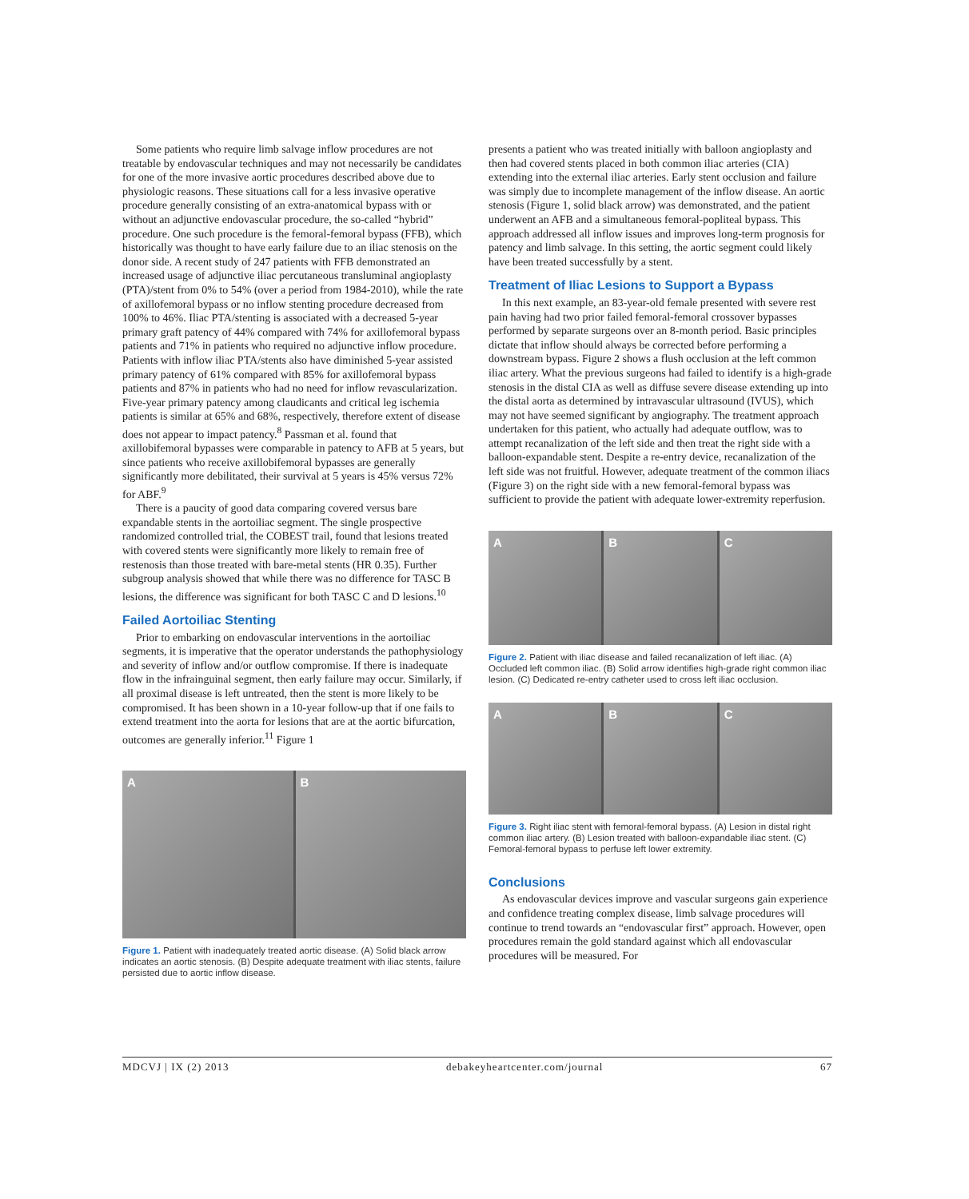Some patients who require limb salvage inflow procedures are not treatable by endovascular techniques and may not necessarily be candidates for one of the more invasive aortic procedures described above due to physiologic reasons. These situations call for a less invasive operative procedure generally consisting of an extra-anatomical bypass with or without an adjunctive endovascular procedure, the so-called “hybrid” procedure. One such procedure is the femoral-femoral bypass (FFB), which historically was thought to have early failure due to an iliac stenosis on the donor side. A recent study of 247 patients with FFB demonstrated an increased usage of adjunctive iliac percutaneous transluminal angioplasty (PTA)/stent from 0% to 54% (over a period from 1984-2010), while the rate of axillofemoral bypass or no inflow stenting procedure decreased from 100% to 46%. Iliac PTA/stenting is associated with a decreased 5-year primary graft patency of 44% compared with 74% for axillofemoral bypass patients and 71% in patients who required no adjunctive inflow procedure. Patients with inflow iliac PTA/stents also have diminished 5-year assisted primary patency of 61% compared with 85% for axillofemoral bypass patients and 87% in patients who had no need for inflow revascularization. Five-year primary patency among claudicants and critical leg ischemia patients is similar at 65% and 68%, respectively, therefore extent of disease does not appear to impact patency.<sup>8</sup> Passman et al. found that axillobifemoral bypasses were comparable in patency to AFB at 5 years, but since patients who receive axillobifemoral bypasses are generally significantly more debilitated, their survival at 5 years is 45% versus 72% for ABF.<sup>9</sup>
There is a paucity of good data comparing covered versus bare expandable stents in the aortoiliac segment. The single prospective randomized controlled trial, the COBEST trail, found that lesions treated with covered stents were significantly more likely to remain free of restenosis than those treated with bare-metal stents (HR 0.35). Further subgroup analysis showed that while there was no difference for TASC B lesions, the difference was significant for both TASC C and D lesions.<sup>10</sup>
Failed Aortoiliac Stenting
Prior to embarking on endovascular interventions in the aortoiliac segments, it is imperative that the operator understands the pathophysiology and severity of inflow and/or outflow compromise. If there is inadequate flow in the infrainguinal segment, then early failure may occur. Similarly, if all proximal disease is left untreated, then the stent is more likely to be compromised. It has been shown in a 10-year follow-up that if one fails to extend treatment into the aorta for lesions that are at the aortic bifurcation, outcomes are generally inferior.<sup>11</sup> Figure 1
A B
Figure 1. Patient with inadequately treated aortic disease. (A) Solid black arrow indicates an aortic stenosis. (B) Despite adequate treatment with iliac stents, failure persisted due to aortic inflow disease.
presents a patient who was treated initially with balloon angioplasty and then had covered stents placed in both common iliac arteries (CIA) extending into the external iliac arteries. Early stent occlusion and failure was simply due to incomplete management of the inflow disease. An aortic stenosis (Figure 1, solid black arrow) was demonstrated, and the patient underwent an AFB and a simultaneous femoral-popliteal bypass. This approach addressed all inflow issues and improves long-term prognosis for patency and limb salvage. In this setting, the aortic segment could likely have been treated successfully by a stent.
Treatment of Iliac Lesions to Support a Bypass
In this next example, an 83-year-old female presented with severe rest pain having had two prior failed femoral-femoral crossover bypasses performed by separate surgeons over an 8-month period. Basic principles dictate that inflow should always be corrected before performing a downstream bypass. Figure 2 shows a flush occlusion at the left common iliac artery. What the previous surgeons had failed to identify is a high-grade stenosis in the distal CIA as well as diffuse severe disease extending up into the distal aorta as determined by intravascular ultrasound (IVUS), which may not have seemed significant by angiography. The treatment approach undertaken for this patient, who actually had adequate outflow, was to attempt recanalization of the left side and then treat the right side with a balloon-expandable stent. Despite a re-entry device, recanalization of the left side was not fruitful. However, adequate treatment of the common iliacs (Figure 3) on the right side with a new femoral-femoral bypass was sufficient to provide the patient with adequate lower-extremity reperfusion.
A B C
Figure 2. Patient with iliac disease and failed recanalization of left iliac. (A) Occluded left common iliac. (B) Solid arrow identifies high-grade right common iliac lesion. (C) Dedicated re-entry catheter used to cross left iliac occlusion.
A B C
Figure 3. Right iliac stent with femoral-femoral bypass. (A) Lesion in distal right common iliac artery. (B) Lesion treated with balloon-expandable iliac stent. (C) Femoral-femoral bypass to perfuse left lower extremity.
Conclusions
As endovascular devices improve and vascular surgeons gain experience and confidence treating complex disease, limb salvage procedures will continue to trend towards an “endovascular first” approach. However, open procedures remain the gold standard against which all endovascular procedures will be measured. For
MDCVJ | IX (2) 2013 debakeyheartcenter.com/journal 67